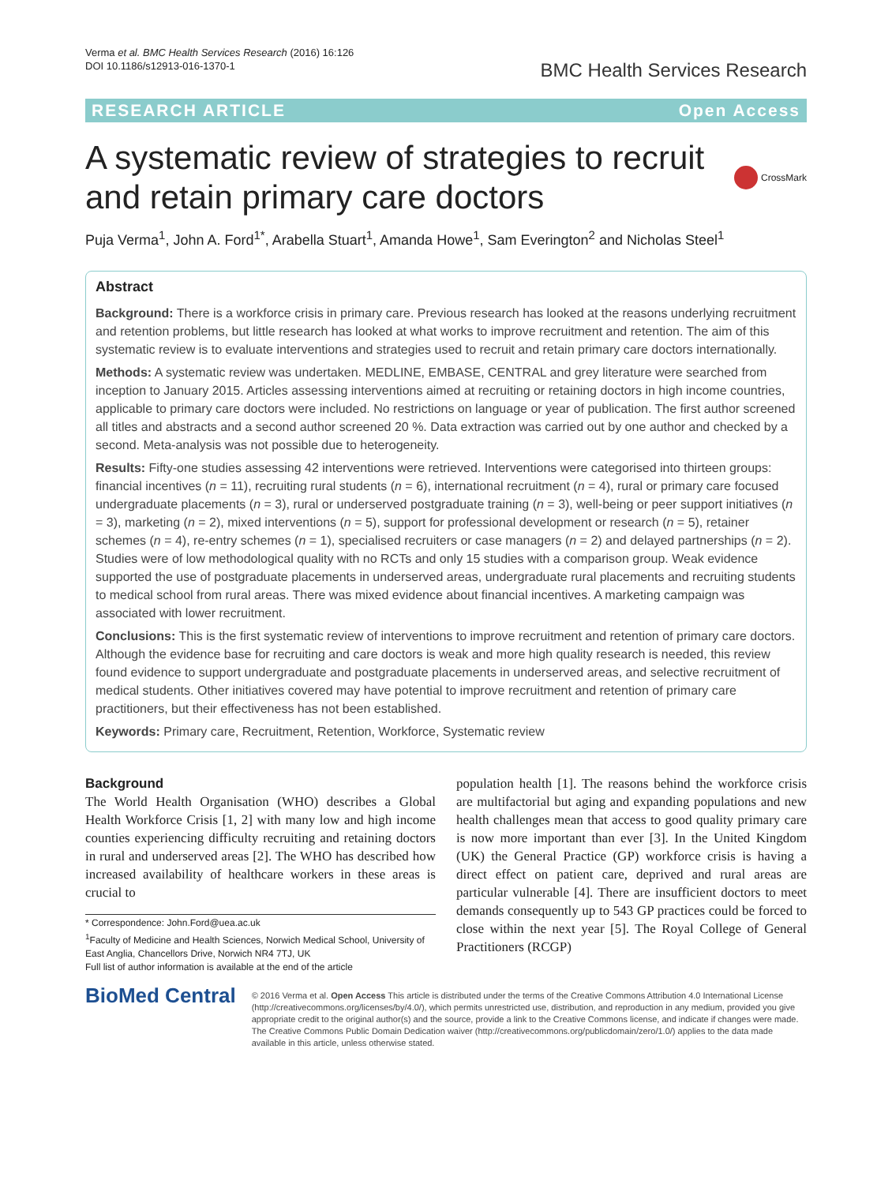Verma et al. BMC Health Services Research (2016) 16:126
DOI 10.1186/s12913-016-1370-1
BMC Health Services Research
RESEARCH ARTICLE Open Access
A systematic review of strategies to recruit and retain primary care doctors
CrossMark
Puja Verma<sup>1</sup>, John A. Ford<sup>1*</sup>, Arabella Stuart<sup>1</sup>, Amanda Howe<sup>1</sup>, Sam Everington<sup>2</sup> and Nicholas Steel<sup>1</sup>
Abstract
Background: There is a workforce crisis in primary care. Previous research has looked at the reasons underlying recruitment and retention problems, but little research has looked at what works to improve recruitment and retention. The aim of this systematic review is to evaluate interventions and strategies used to recruit and retain primary care doctors internationally.
Methods: A systematic review was undertaken. MEDLINE, EMBASE, CENTRAL and grey literature were searched from inception to January 2015. Articles assessing interventions aimed at recruiting or retaining doctors in high income countries, applicable to primary care doctors were included. No restrictions on language or year of publication. The first author screened all titles and abstracts and a second author screened 20 %. Data extraction was carried out by one author and checked by a second. Meta-analysis was not possible due to heterogeneity.
Results: Fifty-one studies assessing 42 interventions were retrieved. Interventions were categorised into thirteen groups: financial incentives (n = 11), recruiting rural students (n = 6), international recruitment (n = 4), rural or primary care focused undergraduate placements (n = 3), rural or underserved postgraduate training (n = 3), well-being or peer support initiatives (n = 3), marketing (n = 2), mixed interventions (n = 5), support for professional development or research (n = 5), retainer schemes (n = 4), re-entry schemes (n = 1), specialised recruiters or case managers (n = 2) and delayed partnerships (n = 2).
Studies were of low methodological quality with no RCTs and only 15 studies with a comparison group. Weak evidence supported the use of postgraduate placements in underserved areas, undergraduate rural placements and recruiting students to medical school from rural areas. There was mixed evidence about financial incentives. A marketing campaign was associated with lower recruitment.
Conclusions: This is the first systematic review of interventions to improve recruitment and retention of primary care doctors. Although the evidence base for recruiting and care doctors is weak and more high quality research is needed, this review found evidence to support undergraduate and postgraduate placements in underserved areas, and selective recruitment of medical students. Other initiatives covered may have potential to improve recruitment and retention of primary care practitioners, but their effectiveness has not been established.
Keywords: Primary care, Recruitment, Retention, Workforce, Systematic review
Background
The World Health Organisation (WHO) describes a Global Health Workforce Crisis [1, 2] with many low and high income counties experiencing difficulty recruiting and retaining doctors in rural and underserved areas [2]. The WHO has described how increased availability of healthcare workers in these areas is crucial to
* Correspondence: John.Ford@uea.ac.uk
<sup>1</sup> Faculty of Medicine and Health Sciences, Norwich Medical School, University of East Anglia, Chancellors Drive, Norwich NR4 7TJ, UK
Full list of author information is available at the end of the article
population health [1]. The reasons behind the workforce crisis are multifactorial but aging and expanding populations and new health challenges mean that access to good quality primary care is now more important than ever [3]. In the United Kingdom (UK) the General Practice (GP) workforce crisis is having a direct effect on patient care, deprived and rural areas are particular vulnerable [4]. There are insufficient doctors to meet demands consequently up to 543 GP practices could be forced to close within the next year [5]. The Royal College of General Practitioners (RCGP)
BioMed Central
© 2016 Verma et al. Open Access This article is distributed under the terms of the Creative Commons Attribution 4.0 International License (http://creativecommons.org/licenses/by/4.0/), which permits unrestricted use, distribution, and reproduction in any medium, provided you give appropriate credit to the original author(s) and the source, provide a link to the Creative Commons license, and indicate if changes were made. The Creative Commons Public Domain Dedication waiver (http://creativecommons.org/publicdomain/zero/1.0/) applies to the data made available in this article, unless otherwise stated.